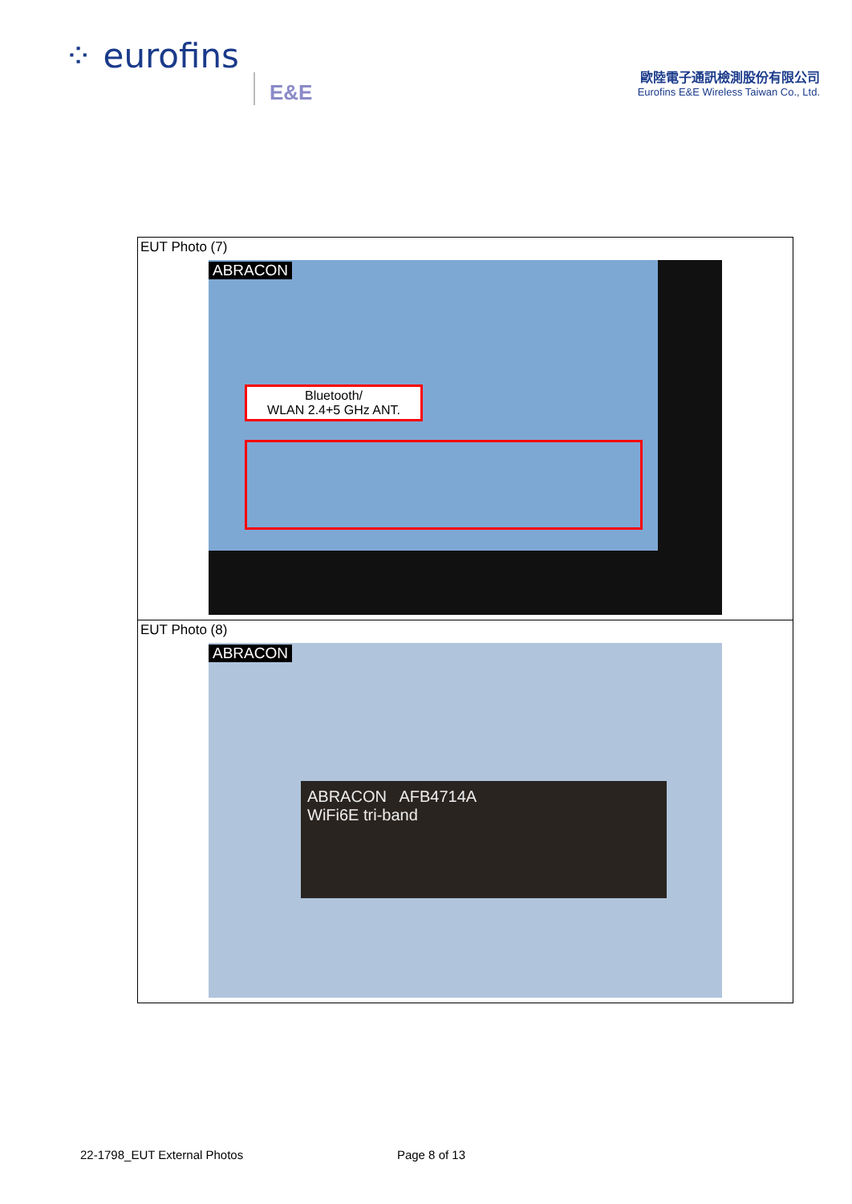⁘ eurofins E&E
歐陸電子通訊檢測股份有限公司
Eurofins E&E Wireless Taiwan Co., Ltd.
| EUT Photo (7) ABRACON Bluetooth/ WLAN 2.4+5 GHz ANT. |
| EUT Photo (8) ABRACON ABRACON AFB4714A WiFi6E tri-band |
22-1798_EUT External Photos Page 8 of 13